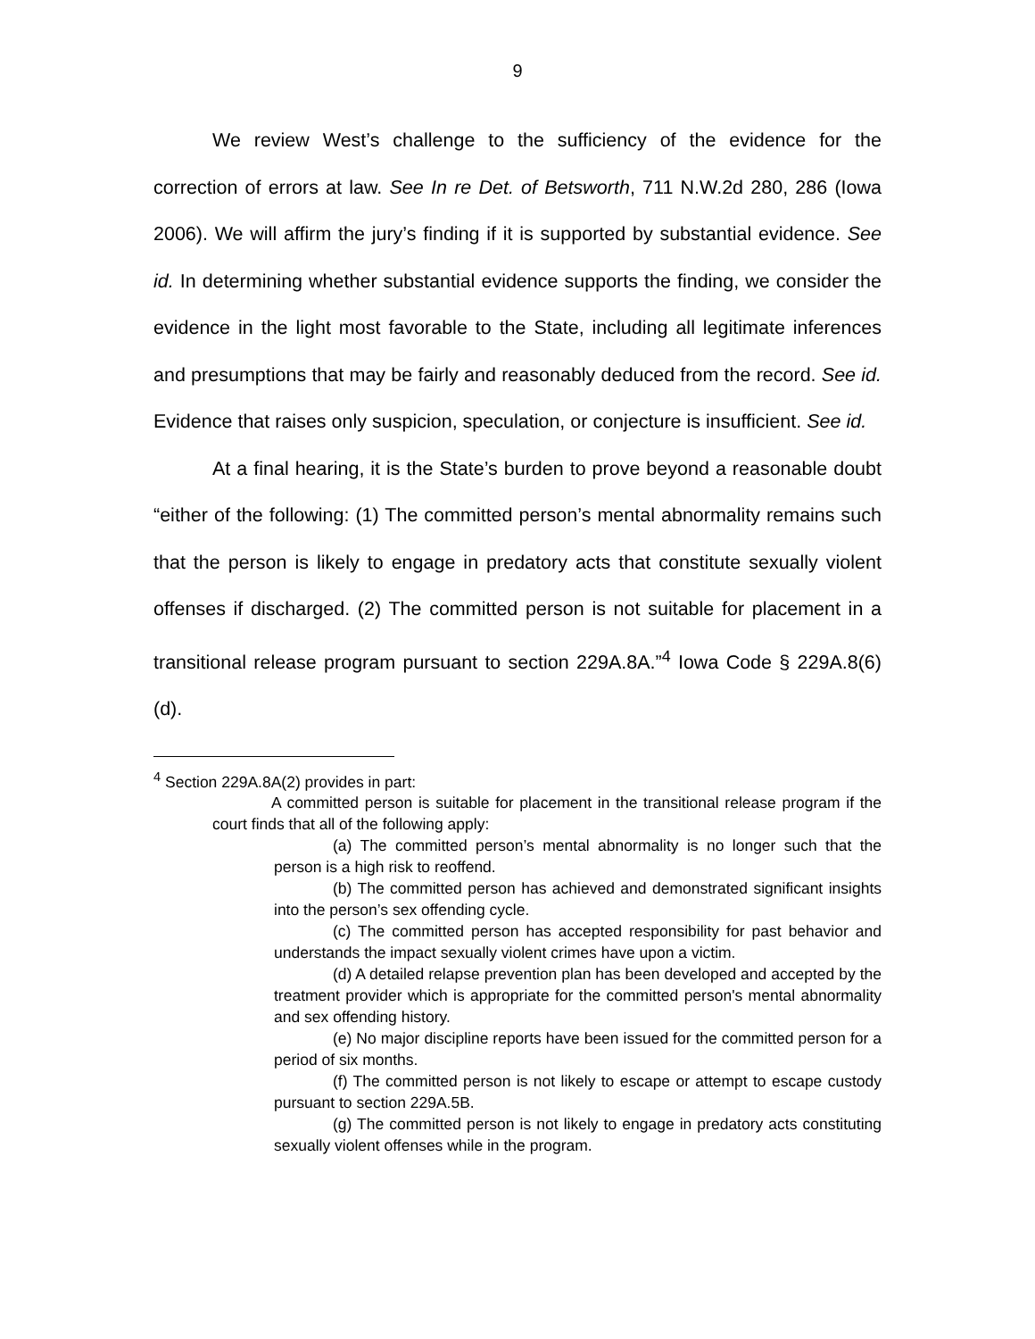9
We review West’s challenge to the sufficiency of the evidence for the correction of errors at law. See In re Det. of Betsworth, 711 N.W.2d 280, 286 (Iowa 2006). We will affirm the jury’s finding if it is supported by substantial evidence. See id. In determining whether substantial evidence supports the finding, we consider the evidence in the light most favorable to the State, including all legitimate inferences and presumptions that may be fairly and reasonably deduced from the record. See id. Evidence that raises only suspicion, speculation, or conjecture is insufficient. See id.
At a final hearing, it is the State’s burden to prove beyond a reasonable doubt “either of the following: (1) The committed person’s mental abnormality remains such that the person is likely to engage in predatory acts that constitute sexually violent offenses if discharged. (2) The committed person is not suitable for placement in a transitional release program pursuant to section 229A.8A.”<sup>4</sup> Iowa Code § 229A.8(6)(d).
<sup>4</sup> Section 229A.8A(2) provides in part:
A committed person is suitable for placement in the transitional release program if the court finds that all of the following apply:
(a) The committed person’s mental abnormality is no longer such that the person is a high risk to reoffend.
(b) The committed person has achieved and demonstrated significant insights into the person’s sex offending cycle.
(c) The committed person has accepted responsibility for past behavior and understands the impact sexually violent crimes have upon a victim.
(d) A detailed relapse prevention plan has been developed and accepted by the treatment provider which is appropriate for the committed person's mental abnormality and sex offending history.
(e) No major discipline reports have been issued for the committed person for a period of six months.
(f) The committed person is not likely to escape or attempt to escape custody pursuant to section 229A.5B.
(g) The committed person is not likely to engage in predatory acts constituting sexually violent offenses while in the program.